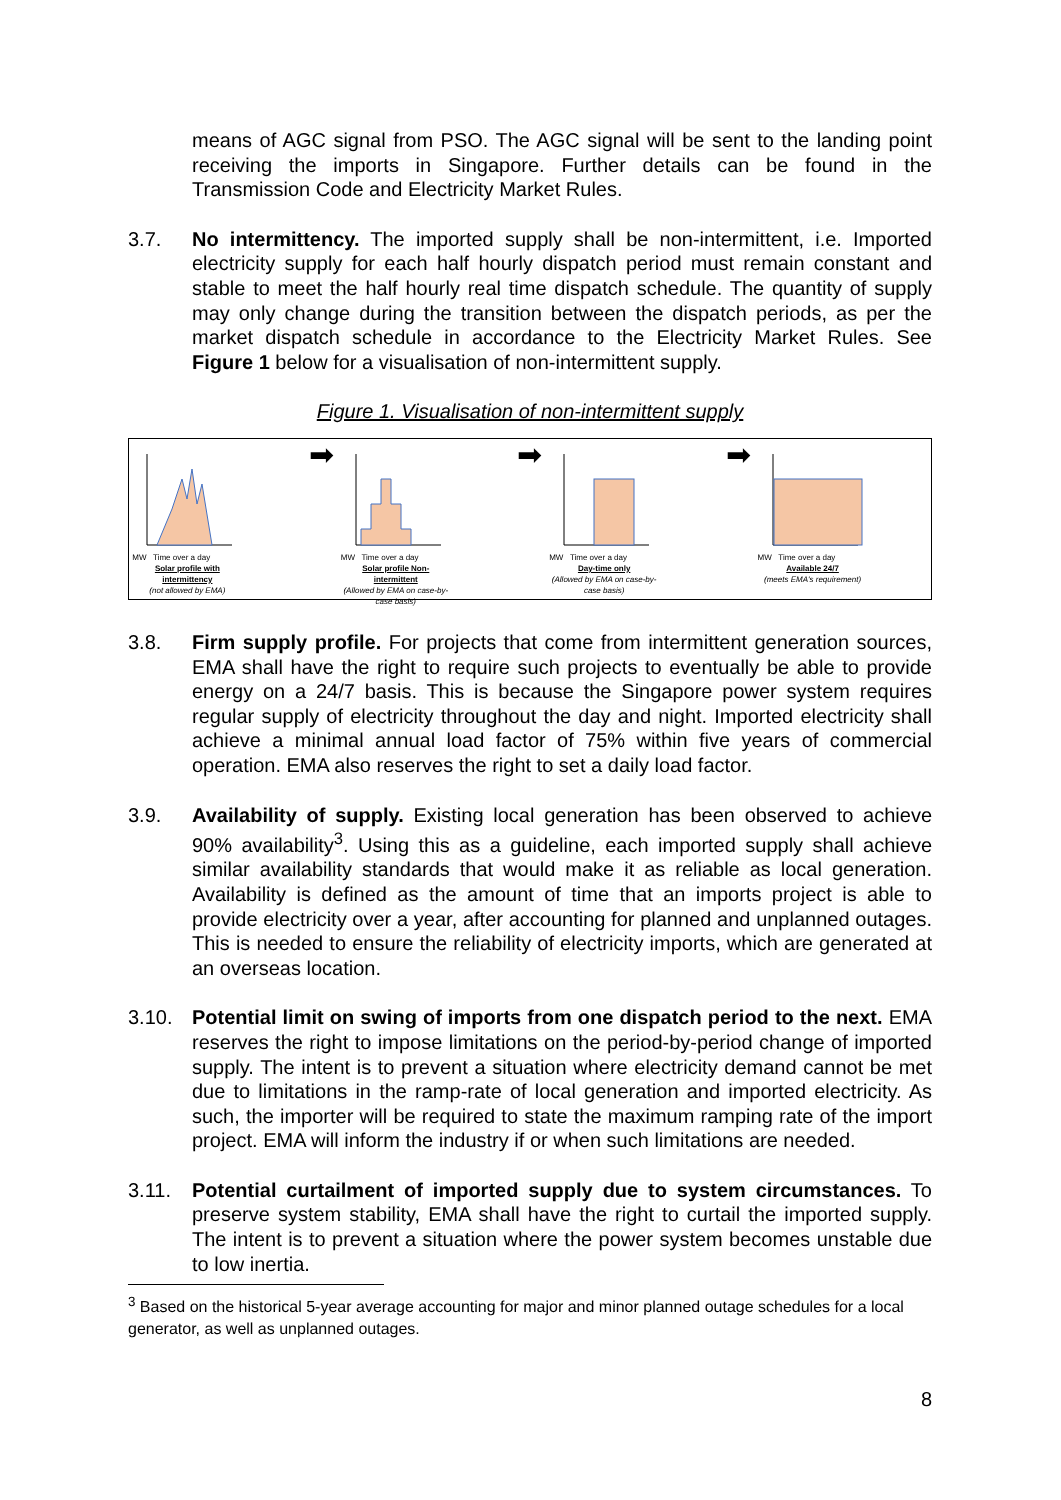means of AGC signal from PSO. The AGC signal will be sent to the landing point receiving the imports in Singapore. Further details can be found in the Transmission Code and Electricity Market Rules.
3.7. No intermittency. The imported supply shall be non-intermittent, i.e. Imported electricity supply for each half hourly dispatch period must remain constant and stable to meet the half hourly real time dispatch schedule. The quantity of supply may only change during the transition between the dispatch periods, as per the market dispatch schedule in accordance to the Electricity Market Rules. See Figure 1 below for a visualisation of non-intermittent supply.
Figure 1. Visualisation of non-intermittent supply
MW Time over a day
Solar profile with intermittency
(not allowed by EMA)
➡
MW Time over a day
Solar profile Non-intermittent
(Allowed by EMA on case-by-case basis)
➡
MW Time over a day
Day-time only
(Allowed by EMA on case-by-case basis)
➡
MW Time over a day
Available 24/7
(meets EMA's requirement)
3.8. Firm supply profile. For projects that come from intermittent generation sources, EMA shall have the right to require such projects to eventually be able to provide energy on a 24/7 basis. This is because the Singapore power system requires regular supply of electricity throughout the day and night. Imported electricity shall achieve a minimal annual load factor of 75% within five years of commercial operation. EMA also reserves the right to set a daily load factor.
3.9. Availability of supply. Existing local generation has been observed to achieve 90% availability<sup>3</sup>. Using this as a guideline, each imported supply shall achieve similar availability standards that would make it as reliable as local generation. Availability is defined as the amount of time that an imports project is able to provide electricity over a year, after accounting for planned and unplanned outages. This is needed to ensure the reliability of electricity imports, which are generated at an overseas location.
3.10. Potential limit on swing of imports from one dispatch period to the next. EMA reserves the right to impose limitations on the period-by-period change of imported supply. The intent is to prevent a situation where electricity demand cannot be met due to limitations in the ramp-rate of local generation and imported electricity. As such, the importer will be required to state the maximum ramping rate of the import project. EMA will inform the industry if or when such limitations are needed.
3.11. Potential curtailment of imported supply due to system circumstances. To preserve system stability, EMA shall have the right to curtail the imported supply. The intent is to prevent a situation where the power system becomes unstable due to low inertia.
<sup>3</sup> Based on the historical 5-year average accounting for major and minor planned outage schedules for a local generator, as well as unplanned outages.
8